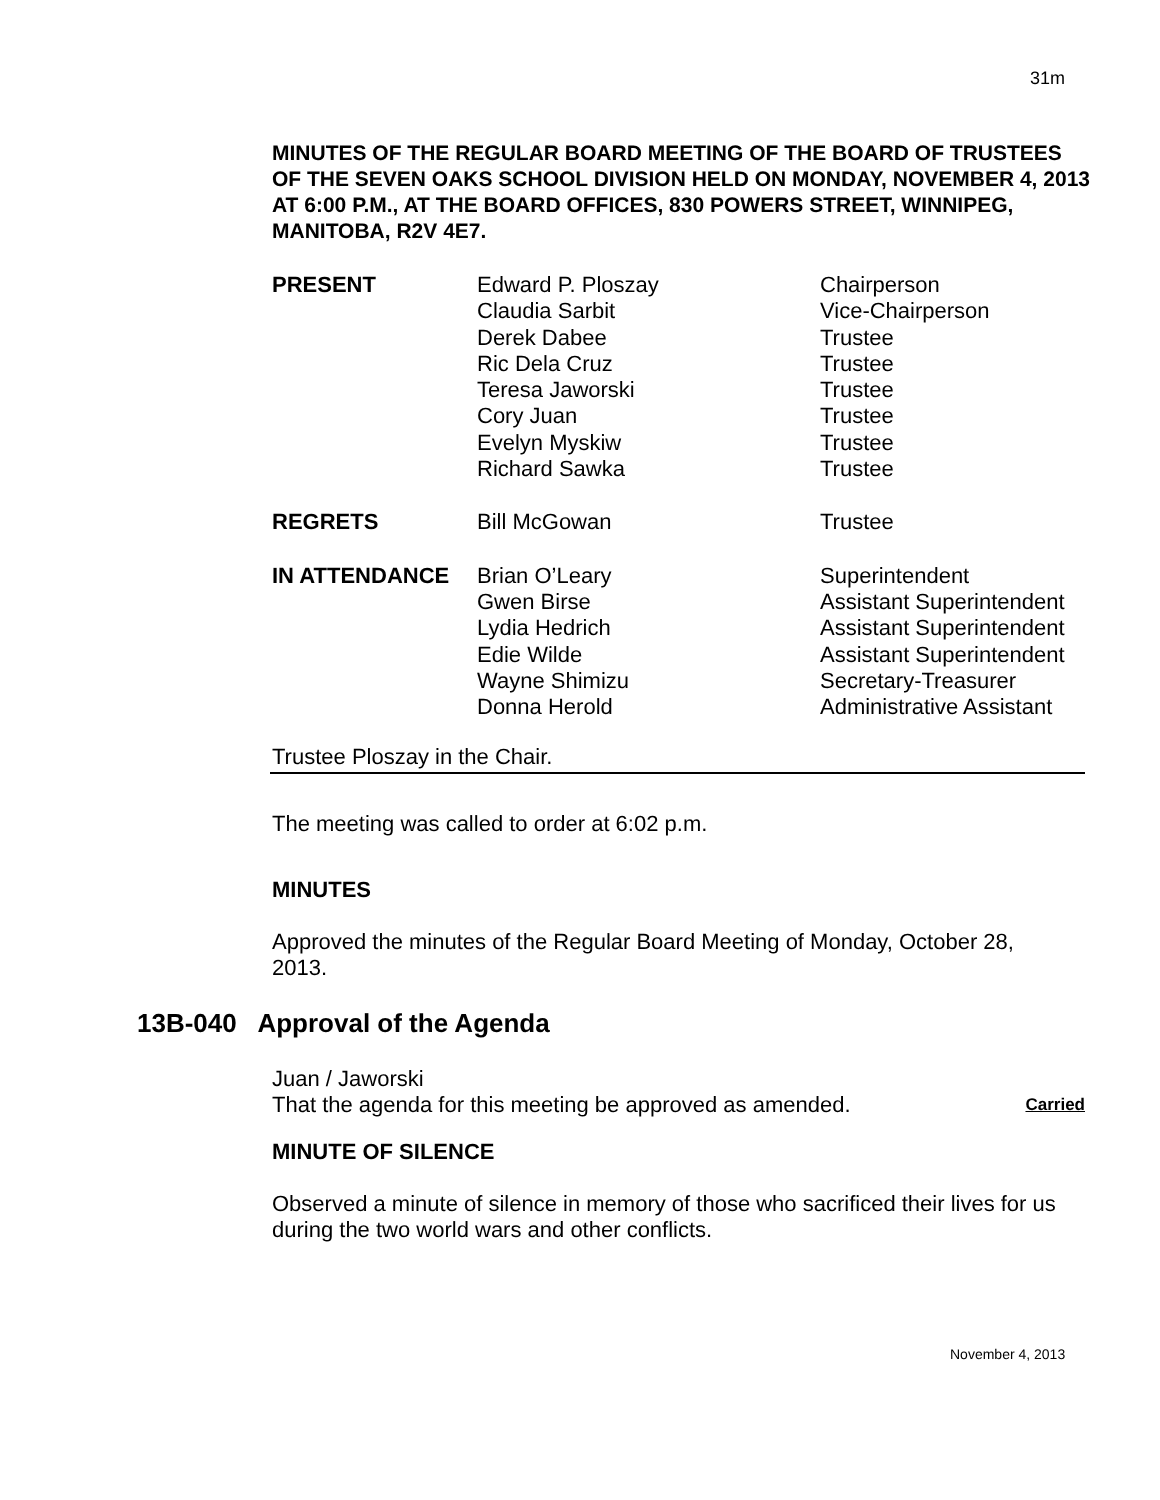31m
MINUTES OF THE REGULAR BOARD MEETING OF THE BOARD OF TRUSTEES OF THE SEVEN OAKS SCHOOL DIVISION HELD ON MONDAY, NOVEMBER 4, 2013 AT 6:00 P.M., AT THE BOARD OFFICES, 830 POWERS STREET, WINNIPEG, MANITOBA, R2V 4E7.
| PRESENT | Edward P. Ploszay Claudia Sarbit Derek Dabee Ric Dela Cruz Teresa Jaworski Cory Juan Evelyn Myskiw Richard Sawka | Chairperson Vice-Chairperson Trustee Trustee Trustee Trustee Trustee Trustee |
| REGRETS | Bill McGowan | Trustee |
| IN ATTENDANCE | Brian O’Leary Gwen Birse Lydia Hedrich Edie Wilde Wayne Shimizu Donna Herold | Superintendent Assistant Superintendent Assistant Superintendent Assistant Superintendent Secretary-Treasurer Administrative Assistant |
Trustee Ploszay in the Chair.
The meeting was called to order at 6:02 p.m.
MINUTES
Approved the minutes of the Regular Board Meeting of Monday, October 28, 2013.
13B-040 Approval of the Agenda
Juan / Jaworski
That the agenda for this meeting be approved as amended. Carried
MINUTE OF SILENCE
Observed a minute of silence in memory of those who sacrificed their lives for us during the two world wars and other conflicts.
November 4, 2013